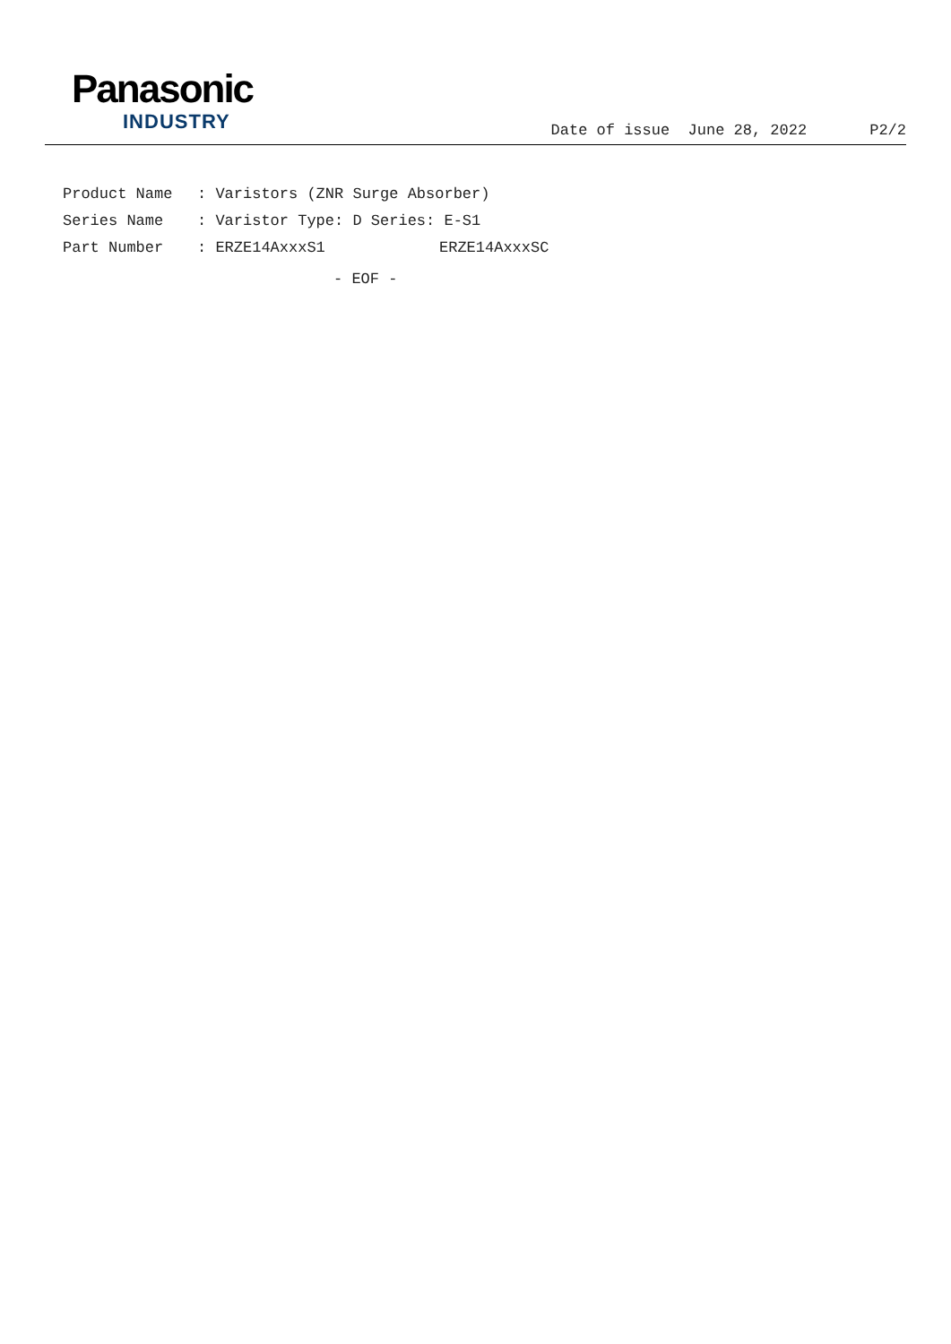Panasonic
INDUSTRY
Date of issue June 28, 2022 P2/2
Product Name: Varistors (ZNR Surge Absorber)
Series Name: Varistor Type: D Series: E-S1
Part Number: ERZE14AxxxS1 ERZE14AxxxSC
- EOF -